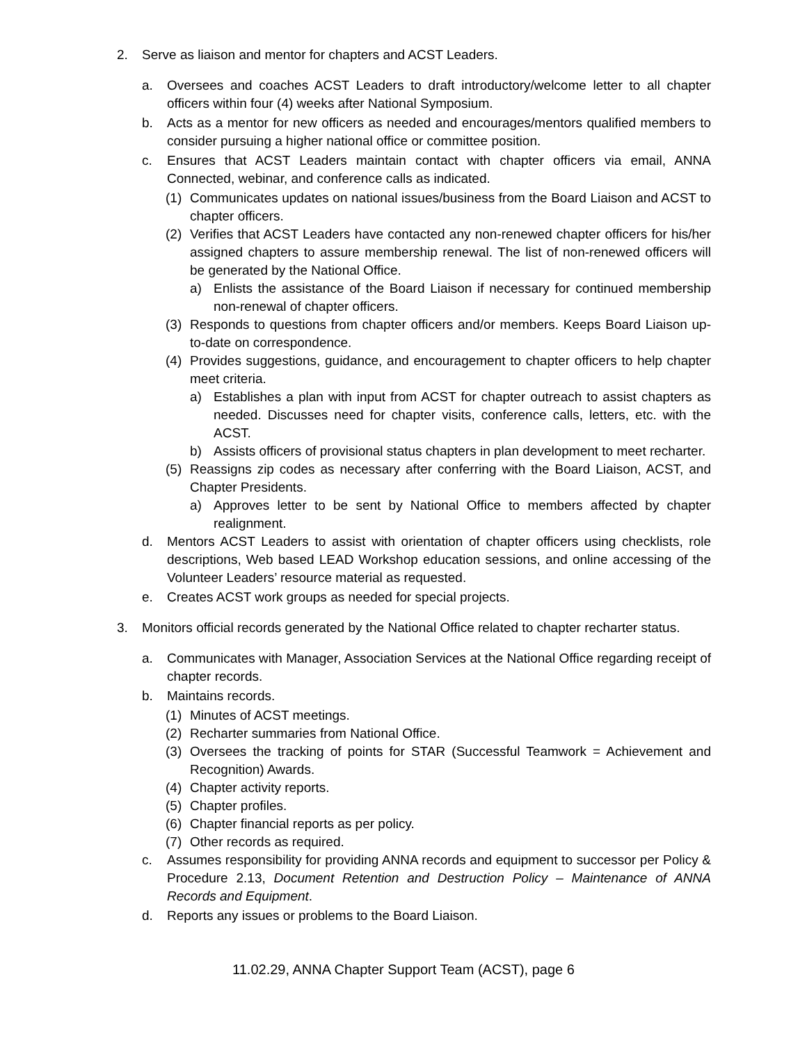2. Serve as liaison and mentor for chapters and ACST Leaders.
a. Oversees and coaches ACST Leaders to draft introductory/welcome letter to all chapter officers within four (4) weeks after National Symposium.
b. Acts as a mentor for new officers as needed and encourages/mentors qualified members to consider pursuing a higher national office or committee position.
c. Ensures that ACST Leaders maintain contact with chapter officers via email, ANNA Connected, webinar, and conference calls as indicated.
(1) Communicates updates on national issues/business from the Board Liaison and ACST to chapter officers.
(2) Verifies that ACST Leaders have contacted any non-renewed chapter officers for his/her assigned chapters to assure membership renewal. The list of non-renewed officers will be generated by the National Office.
a) Enlists the assistance of the Board Liaison if necessary for continued membership non-renewal of chapter officers.
(3) Responds to questions from chapter officers and/or members. Keeps Board Liaison up-to-date on correspondence.
(4) Provides suggestions, guidance, and encouragement to chapter officers to help chapter meet criteria.
a) Establishes a plan with input from ACST for chapter outreach to assist chapters as needed. Discusses need for chapter visits, conference calls, letters, etc. with the ACST.
b) Assists officers of provisional status chapters in plan development to meet recharter.
(5) Reassigns zip codes as necessary after conferring with the Board Liaison, ACST, and Chapter Presidents.
a) Approves letter to be sent by National Office to members affected by chapter realignment.
d. Mentors ACST Leaders to assist with orientation of chapter officers using checklists, role descriptions, Web based LEAD Workshop education sessions, and online accessing of the Volunteer Leaders’ resource material as requested.
e. Creates ACST work groups as needed for special projects.
3. Monitors official records generated by the National Office related to chapter recharter status.
a. Communicates with Manager, Association Services at the National Office regarding receipt of chapter records.
b. Maintains records.
(1) Minutes of ACST meetings.
(2) Recharter summaries from National Office.
(3) Oversees the tracking of points for STAR (Successful Teamwork = Achievement and Recognition) Awards.
(4) Chapter activity reports.
(5) Chapter profiles.
(6) Chapter financial reports as per policy.
(7) Other records as required.
c. Assumes responsibility for providing ANNA records and equipment to successor per Policy & Procedure 2.13, Document Retention and Destruction Policy – Maintenance of ANNA Records and Equipment.
d. Reports any issues or problems to the Board Liaison.
11.02.29, ANNA Chapter Support Team (ACST), page 6